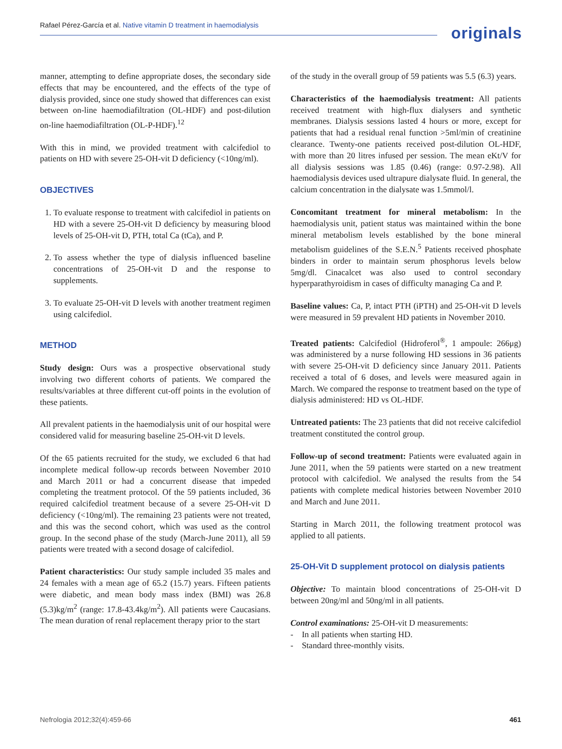Rafael Pérez-García et al. Native vitamin D treatment in haemodialysis
originals
manner, attempting to define appropriate doses, the secondary side effects that may be encountered, and the effects of the type of dialysis provided, since one study showed that differences can exist between on-line haemodiafiltration (OL-HDF) and post-dilution on-line haemodiafiltration (OL-P-HDF).<sup>12</sup>
With this in mind, we provided treatment with calcifediol to patients on HD with severe 25-OH-vit D deficiency (<10ng/ml).
OBJECTIVES
1. To evaluate response to treatment with calcifediol in patients on HD with a severe 25-OH-vit D deficiency by measuring blood levels of 25-OH-vit D, PTH, total Ca (tCa), and P.
2. To assess whether the type of dialysis influenced baseline concentrations of 25-OH-vit D and the response to supplements.
3. To evaluate 25-OH-vit D levels with another treatment regimen using calcifediol.
METHOD
Study design: Ours was a prospective observational study involving two different cohorts of patients. We compared the results/variables at three different cut-off points in the evolution of these patients.
All prevalent patients in the haemodialysis unit of our hospital were considered valid for measuring baseline 25-OH-vit D levels.
Of the 65 patients recruited for the study, we excluded 6 that had incomplete medical follow-up records between November 2010 and March 2011 or had a concurrent disease that impeded completing the treatment protocol. Of the 59 patients included, 36 required calcifediol treatment because of a severe 25-OH-vit D deficiency (<10ng/ml). The remaining 23 patients were not treated, and this was the second cohort, which was used as the control group. In the second phase of the study (March-June 2011), all 59 patients were treated with a second dosage of calcifediol.
Patient characteristics: Our study sample included 35 males and 24 females with a mean age of 65.2 (15.7) years. Fifteen patients were diabetic, and mean body mass index (BMI) was 26.8 (5.3)kg/m<sup>2</sup> (range: 17.8-43.4kg/m<sup>2</sup>). All patients were Caucasians. The mean duration of renal replacement therapy prior to the start
of the study in the overall group of 59 patients was 5.5 (6.3) years.
Characteristics of the haemodialysis treatment: All patients received treatment with high-flux dialysers and synthetic membranes. Dialysis sessions lasted 4 hours or more, except for patients that had a residual renal function >5ml/min of creatinine clearance. Twenty-one patients received post-dilution OL-HDF, with more than 20 litres infused per session. The mean eKt/V for all dialysis sessions was 1.85 (0.46) (range: 0.97-2.98). All haemodialysis devices used ultrapure dialysate fluid. In general, the calcium concentration in the dialysate was 1.5mmol/l.
Concomitant treatment for mineral metabolism: In the haemodialysis unit, patient status was maintained within the bone mineral metabolism levels established by the bone mineral metabolism guidelines of the S.E.N.<sup>5</sup> Patients received phosphate binders in order to maintain serum phosphorus levels below 5mg/dl. Cinacalcet was also used to control secondary hyperparathyroidism in cases of difficulty managing Ca and P.
Baseline values: Ca, P, intact PTH (iPTH) and 25-OH-vit D levels were measured in 59 prevalent HD patients in November 2010.
Treated patients: Calcifediol (Hidroferol<sup>®</sup>, 1 ampoule: 266μg) was administered by a nurse following HD sessions in 36 patients with severe 25-OH-vit D deficiency since January 2011. Patients received a total of 6 doses, and levels were measured again in March. We compared the response to treatment based on the type of dialysis administered: HD vs OL-HDF.
Untreated patients: The 23 patients that did not receive calcifediol treatment constituted the control group.
Follow-up of second treatment: Patients were evaluated again in June 2011, when the 59 patients were started on a new treatment protocol with calcifediol. We analysed the results from the 54 patients with complete medical histories between November 2010 and March and June 2011.
Starting in March 2011, the following treatment protocol was applied to all patients.
25-OH-Vit D supplement protocol on dialysis patients
Objective: To maintain blood concentrations of 25-OH-vit D between 20ng/ml and 50ng/ml in all patients.
Control examinations: 25-OH-vit D measurements:
- In all patients when starting HD.
- Standard three-monthly visits.
Nefrologia 2012;32(4):459-66 461